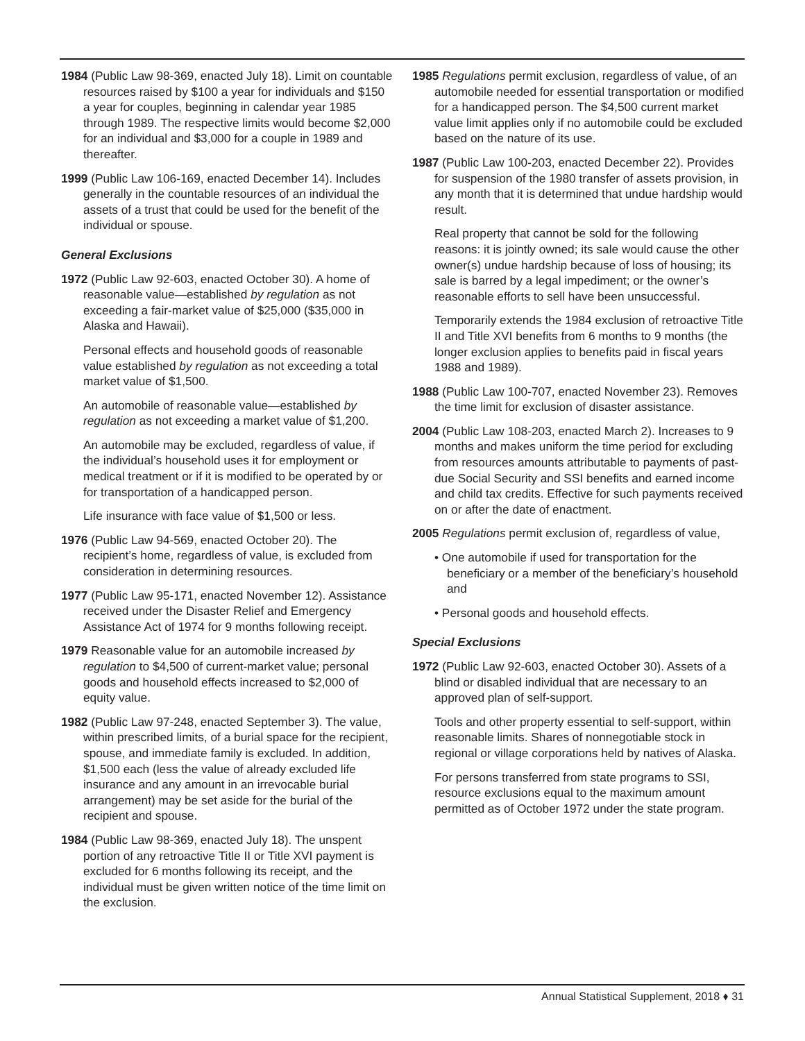1984 (Public Law 98-369, enacted July 18). Limit on countable resources raised by $100 a year for individuals and $150 a year for couples, beginning in calendar year 1985 through 1989. The respective limits would become $2,000 for an individual and $3,000 for a couple in 1989 and thereafter.
1999 (Public Law 106-169, enacted December 14). Includes generally in the countable resources of an individual the assets of a trust that could be used for the benefit of the individual or spouse.
General Exclusions
1972 (Public Law 92-603, enacted October 30). A home of reasonable value—established by regulation as not exceeding a fair-market value of $25,000 ($35,000 in Alaska and Hawaii).
Personal effects and household goods of reasonable value established by regulation as not exceeding a total market value of $1,500.
An automobile of reasonable value—established by regulation as not exceeding a market value of $1,200.
An automobile may be excluded, regardless of value, if the individual’s household uses it for employment or medical treatment or if it is modified to be operated by or for transportation of a handicapped person.
Life insurance with face value of $1,500 or less.
1976 (Public Law 94-569, enacted October 20). The recipient’s home, regardless of value, is excluded from consideration in determining resources.
1977 (Public Law 95-171, enacted November 12). Assistance received under the Disaster Relief and Emergency Assistance Act of 1974 for 9 months following receipt.
1979 Reasonable value for an automobile increased by regulation to $4,500 of current-market value; personal goods and household effects increased to $2,000 of equity value.
1982 (Public Law 97-248, enacted September 3). The value, within prescribed limits, of a burial space for the recipient, spouse, and immediate family is excluded. In addition, $1,500 each (less the value of already excluded life insurance and any amount in an irrevocable burial arrangement) may be set aside for the burial of the recipient and spouse.
1984 (Public Law 98-369, enacted July 18). The unspent portion of any retroactive Title II or Title XVI payment is excluded for 6 months following its receipt, and the individual must be given written notice of the time limit on the exclusion.
1985 Regulations permit exclusion, regardless of value, of an automobile needed for essential transportation or modified for a handicapped person. The $4,500 current market value limit applies only if no automobile could be excluded based on the nature of its use.
1987 (Public Law 100-203, enacted December 22). Provides for suspension of the 1980 transfer of assets provision, in any month that it is determined that undue hardship would result.
Real property that cannot be sold for the following reasons: it is jointly owned; its sale would cause the other owner(s) undue hardship because of loss of housing; its sale is barred by a legal impediment; or the owner’s reasonable efforts to sell have been unsuccessful.
Temporarily extends the 1984 exclusion of retroactive Title II and Title XVI benefits from 6 months to 9 months (the longer exclusion applies to benefits paid in fiscal years 1988 and 1989).
1988 (Public Law 100-707, enacted November 23). Removes the time limit for exclusion of disaster assistance.
2004 (Public Law 108-203, enacted March 2). Increases to 9 months and makes uniform the time period for excluding from resources amounts attributable to payments of past-due Social Security and SSI benefits and earned income and child tax credits. Effective for such payments received on or after the date of enactment.
2005 Regulations permit exclusion of, regardless of value,
• One automobile if used for transportation for the beneficiary or a member of the beneficiary’s household and
• Personal goods and household effects.
Special Exclusions
1972 (Public Law 92-603, enacted October 30). Assets of a blind or disabled individual that are necessary to an approved plan of self-support.
Tools and other property essential to self-support, within reasonable limits. Shares of nonnegotiable stock in regional or village corporations held by natives of Alaska.
For persons transferred from state programs to SSI, resource exclusions equal to the maximum amount permitted as of October 1972 under the state program.
Annual Statistical Supplement, 2018 ♦ 31